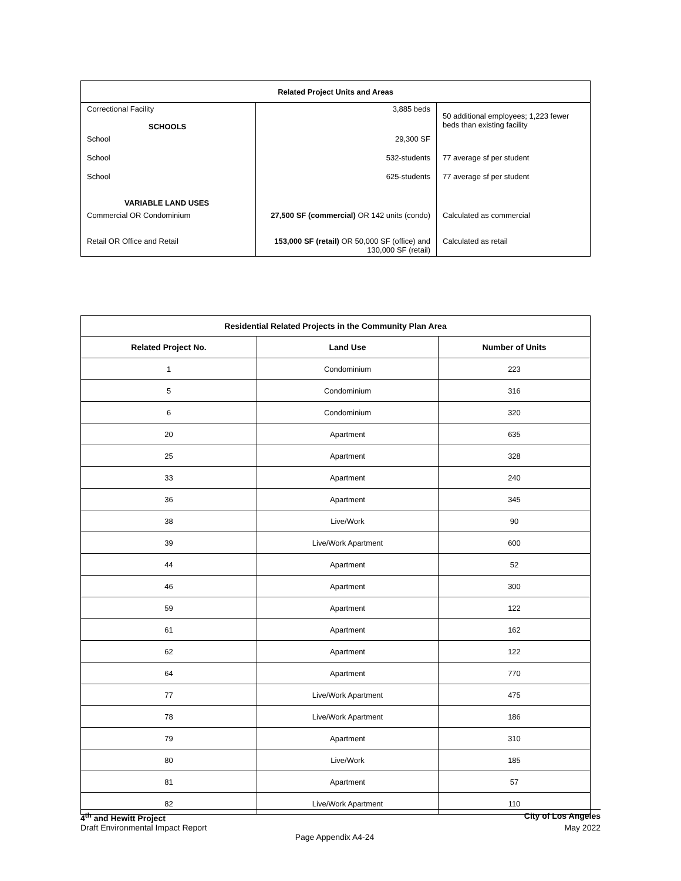| Related Project Units and Areas | | |
| Correctional Facility SCHOOLS | 3,885 beds | 50 additional employees; 1,223 fewer beds than existing facility |
| School | 29,300 SF | |
| School | 532-students | 77 average sf per student |
| School VARIABLE LAND USES | 625-students | 77 average sf per student |
| Commercial OR Condominium | 27,500 SF (commercial) OR 142 units (condo) | Calculated as commercial |
| Retail OR Office and Retail | 153,000 SF (retail) OR 50,000 SF (office) and 130,000 SF (retail) | Calculated as retail |
| Residential Related Projects in the Community Plan Area | | |
| --- | --- | --- |
| Related Project No. | Land Use | Number of Units |
| 1 | Condominium | 223 |
| 5 | Condominium | 316 |
| 6 | Condominium | 320 |
| 20 | Apartment | 635 |
| 25 | Apartment | 328 |
| 33 | Apartment | 240 |
| 36 | Apartment | 345 |
| 38 | Live/Work | 90 |
| 39 | Live/Work Apartment | 600 |
| 44 | Apartment | 52 |
| 46 | Apartment | 300 |
| 59 | Apartment | 122 |
| 61 | Apartment | 162 |
| 62 | Apartment | 122 |
| 64 | Apartment | 770 |
| 77 | Live/Work Apartment | 475 |
| 78 | Live/Work Apartment | 186 |
| 79 | Apartment | 310 |
| 80 | Live/Work | 185 |
| 81 | Apartment | 57 |
| 82 | Live/Work Apartment | 110 |
4<sup>th</sup> and Hewitt Project City of Los Angeles
Draft Environmental Impact Report May 2022
Page Appendix A4-24